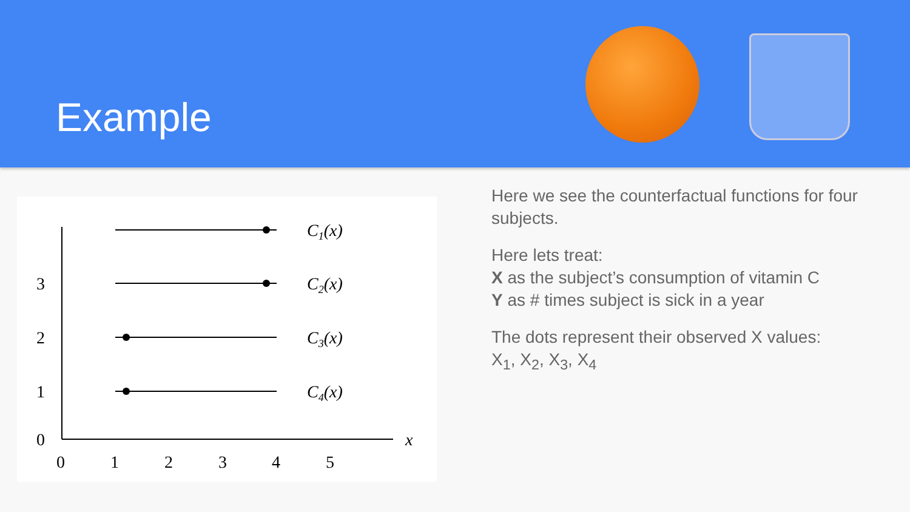Example
C1(x)
C2(x)
C3(x)
C4(x)
3
2
1
0
0
1
2
3
4
5
x
Here we see the counterfactual functions for four subjects.
Here lets treat:
X as the subject’s consumption of vitamin C
Y as # times subject is sick in a year
The dots represent their observed X values:
X<sub>1</sub>, X<sub>2</sub>, X<sub>3</sub>, X<sub>4</sub>